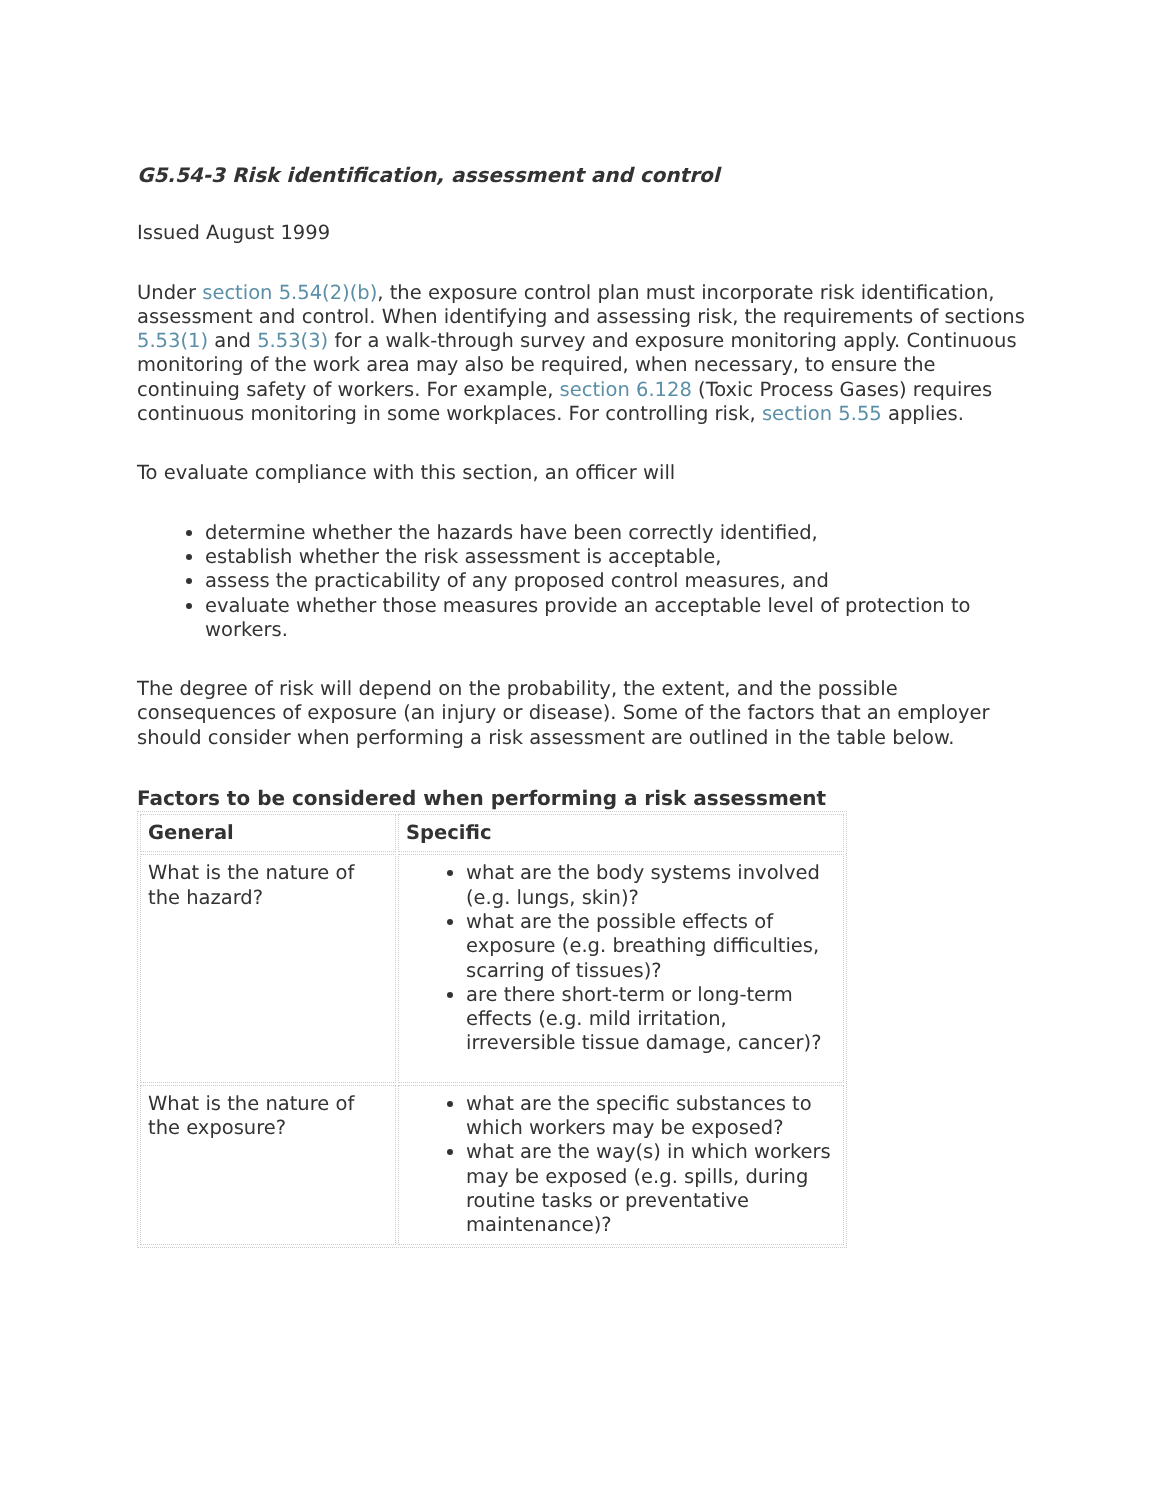G5.54-3 Risk identification, assessment and control
Issued August 1999
Under section 5.54(2)(b), the exposure control plan must incorporate risk identification, assessment and control. When identifying and assessing risk, the requirements of sections 5.53(1) and 5.53(3) for a walk-through survey and exposure monitoring apply. Continuous monitoring of the work area may also be required, when necessary, to ensure the continuing safety of workers. For example, section 6.128 (Toxic Process Gases) requires continuous monitoring in some workplaces. For controlling risk, section 5.55 applies.
To evaluate compliance with this section, an officer will
determine whether the hazards have been correctly identified,
establish whether the risk assessment is acceptable,
assess the practicability of any proposed control measures, and
evaluate whether those measures provide an acceptable level of protection to workers.
The degree of risk will depend on the probability, the extent, and the possible consequences of exposure (an injury or disease). Some of the factors that an employer should consider when performing a risk assessment are outlined in the table below.
Factors to be considered when performing a risk assessment
| General | Specific |
| --- | --- |
| What is the nature of the hazard? | what are the body systems involved (e.g. lungs, skin)? what are the possible effects of exposure (e.g. breathing difficulties, scarring of tissues)? are there short-term or long-term effects (e.g. mild irritation, irreversible tissue damage, cancer)? |
| What is the nature of the exposure? | what are the specific substances to which workers may be exposed? what are the way(s) in which workers may be exposed (e.g. spills, during routine tasks or preventative maintenance)? |